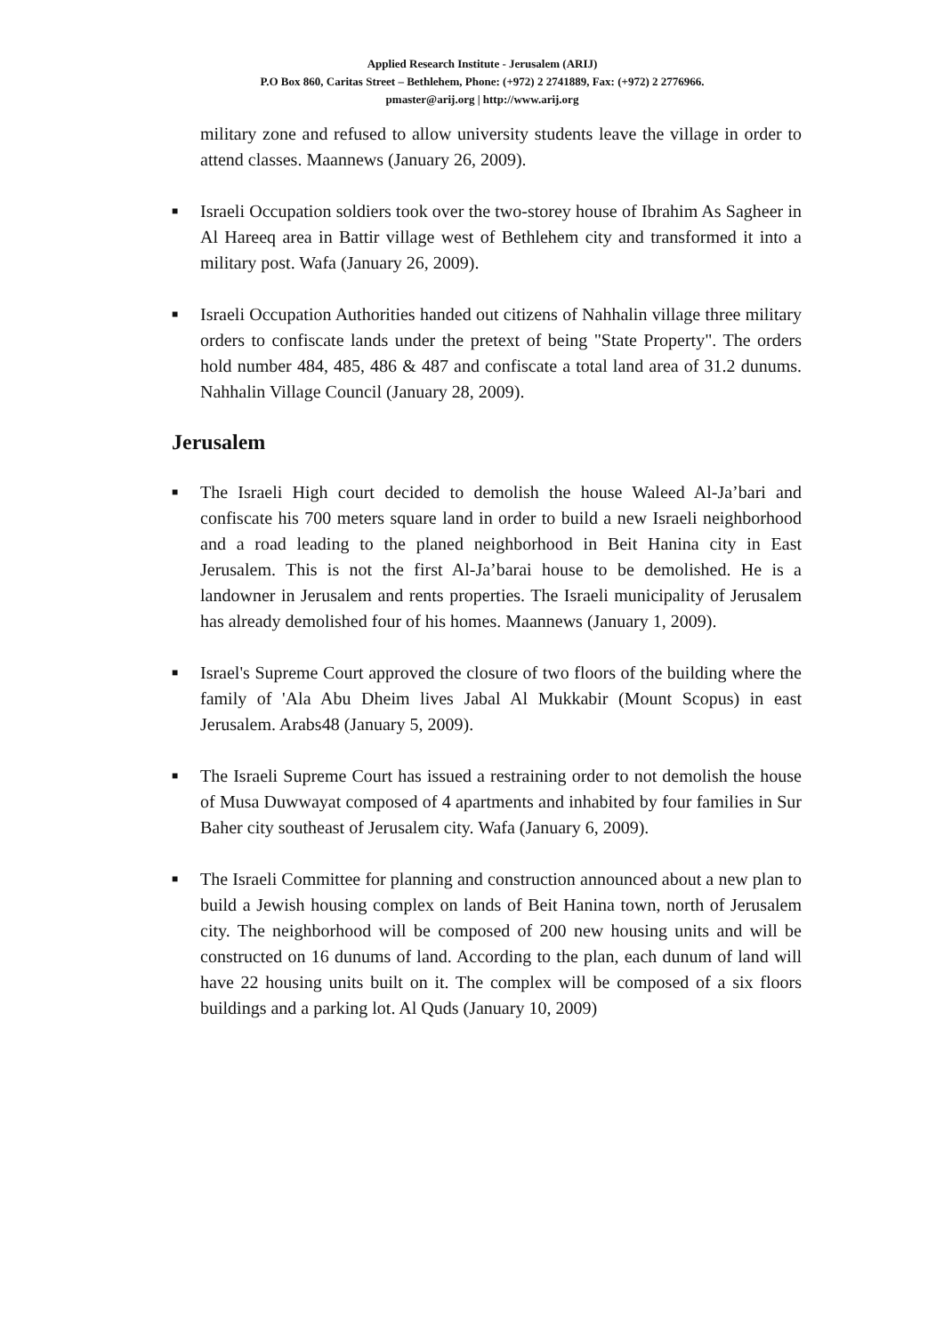Applied Research Institute - Jerusalem (ARIJ)
P.O Box 860, Caritas Street – Bethlehem, Phone: (+972) 2 2741889, Fax: (+972) 2 2776966.
pmaster@arij.org | http://www.arij.org
military zone and refused to allow university students leave the village in order to attend classes. Maannews (January 26, 2009).
■ Israeli Occupation soldiers took over the two-storey house of Ibrahim As Sagheer in Al Hareeq area in Battir village west of Bethlehem city and transformed it into a military post. Wafa (January 26, 2009).
■ Israeli Occupation Authorities handed out citizens of Nahhalin village three military orders to confiscate lands under the pretext of being "State Property". The orders hold number 484, 485, 486 & 487 and confiscate a total land area of 31.2 dunums. Nahhalin Village Council (January 28, 2009).
Jerusalem
■ The Israeli High court decided to demolish the house Waleed Al-Ja’bari and confiscate his 700 meters square land in order to build a new Israeli neighborhood and a road leading to the planed neighborhood in Beit Hanina city in East Jerusalem. This is not the first Al-Ja’barai house to be demolished. He is a landowner in Jerusalem and rents properties. The Israeli municipality of Jerusalem has already demolished four of his homes. Maannews (January 1, 2009).
■ Israel's Supreme Court approved the closure of two floors of the building where the family of 'Ala Abu Dheim lives Jabal Al Mukkabir (Mount Scopus) in east Jerusalem. Arabs48 (January 5, 2009).
■ The Israeli Supreme Court has issued a restraining order to not demolish the house of Musa Duwwayat composed of 4 apartments and inhabited by four families in Sur Baher city southeast of Jerusalem city. Wafa (January 6, 2009).
■ The Israeli Committee for planning and construction announced about a new plan to build a Jewish housing complex on lands of Beit Hanina town, north of Jerusalem city. The neighborhood will be composed of 200 new housing units and will be constructed on 16 dunums of land. According to the plan, each dunum of land will have 22 housing units built on it. The complex will be composed of a six floors buildings and a parking lot. Al Quds (January 10, 2009)